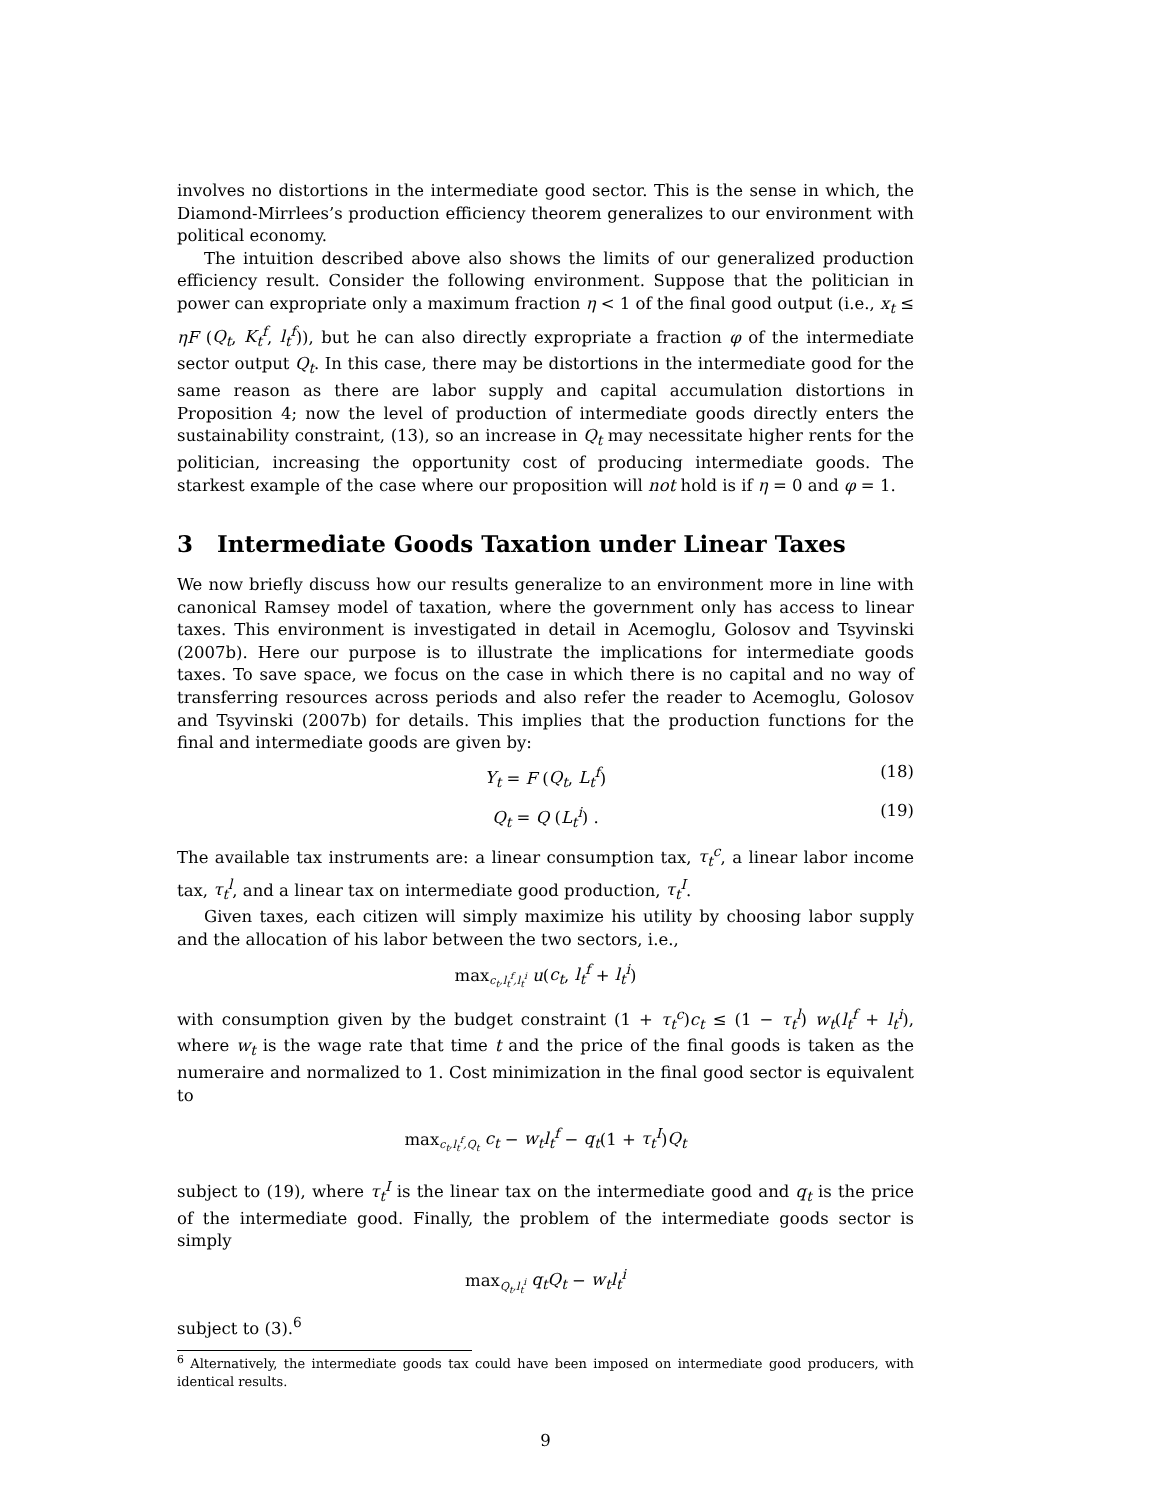involves no distortions in the intermediate good sector. This is the sense in which, the Diamond-Mirrlees’s production efficiency theorem generalizes to our environment with political economy.
The intuition described above also shows the limits of our generalized production efficiency result. Consider the following environment. Suppose that the politician in power can expropriate only a maximum fraction η < 1 of the final good output (i.e., x<sub>t</sub> ≤ ηF (Q<sub>t</sub>, K<sub>t</sub><sup>f</sup>, l<sub>t</sub><sup>f</sup>)), but he can also directly expropriate a fraction φ of the intermediate sector output Q<sub>t</sub>. In this case, there may be distortions in the intermediate good for the same reason as there are labor supply and capital accumulation distortions in Proposition 4; now the level of production of intermediate goods directly enters the sustainability constraint, (13), so an increase in Q<sub>t</sub> may necessitate higher rents for the politician, increasing the opportunity cost of producing intermediate goods. The starkest example of the case where our proposition will not hold is if η = 0 and φ = 1.
3 Intermediate Goods Taxation under Linear Taxes
We now briefly discuss how our results generalize to an environment more in line with canonical Ramsey model of taxation, where the government only has access to linear taxes. This environment is investigated in detail in Acemoglu, Golosov and Tsyvinski (2007b). Here our purpose is to illustrate the implications for intermediate goods taxes. To save space, we focus on the case in which there is no capital and no way of transferring resources across periods and also refer the reader to Acemoglu, Golosov and Tsyvinski (2007b) for details. This implies that the production functions for the final and intermediate goods are given by:
Y<sub>t</sub> = F (Q<sub>t</sub>, L<sub>t</sub><sup>f</sup>) (18)
Q<sub>t</sub> = Q (L<sub>t</sub><sup>i</sup>) . (19)
The available tax instruments are: a linear consumption tax, τ<sub>t</sub><sup>c</sup>, a linear labor income tax, τ<sub>t</sub><sup>l</sup>, and a linear tax on intermediate good production, τ<sub>t</sub><sup>I</sup>.
Given taxes, each citizen will simply maximize his utility by choosing labor supply and the allocation of his labor between the two sectors, i.e.,
max<sub>c<sub>t</sub>,l<sub>t</sub><sup>f</sup>,l<sub>t</sub><sup>i</sup></sub> u(c<sub>t</sub>, l<sub>t</sub><sup>f</sup> + l<sub>t</sub><sup>i</sup>)
with consumption given by the budget constraint (1 + τ<sub>t</sub><sup>c</sup>)c<sub>t</sub> ≤ (1 − τ<sub>t</sub><sup>l</sup>) w<sub>t</sub>(l<sub>t</sub><sup>f</sup> + l<sub>t</sub><sup>i</sup>), where w<sub>t</sub> is the wage rate that time t and the price of the final goods is taken as the numeraire and normalized to 1. Cost minimization in the final good sector is equivalent to
max<sub>c<sub>t</sub>,l<sub>t</sub><sup>f</sup>,Q<sub>t</sub></sub> c<sub>t</sub> − w<sub>t</sub>l<sub>t</sub><sup>f</sup> − q<sub>t</sub>(1 + τ<sub>t</sub><sup>I</sup>)Q<sub>t</sub>
subject to (19), where τ<sub>t</sub><sup>I</sup> is the linear tax on the intermediate good and q<sub>t</sub> is the price of the intermediate good. Finally, the problem of the intermediate goods sector is simply
max<sub>Q<sub>t</sub>,l<sub>t</sub><sup>i</sup></sub> q<sub>t</sub>Q<sub>t</sub> − w<sub>t</sub>l<sub>t</sub><sup>i</sup>
subject to (3).<sup>6</sup>
<sup>6</sup> Alternatively, the intermediate goods tax could have been imposed on intermediate good producers, with identical results.
9